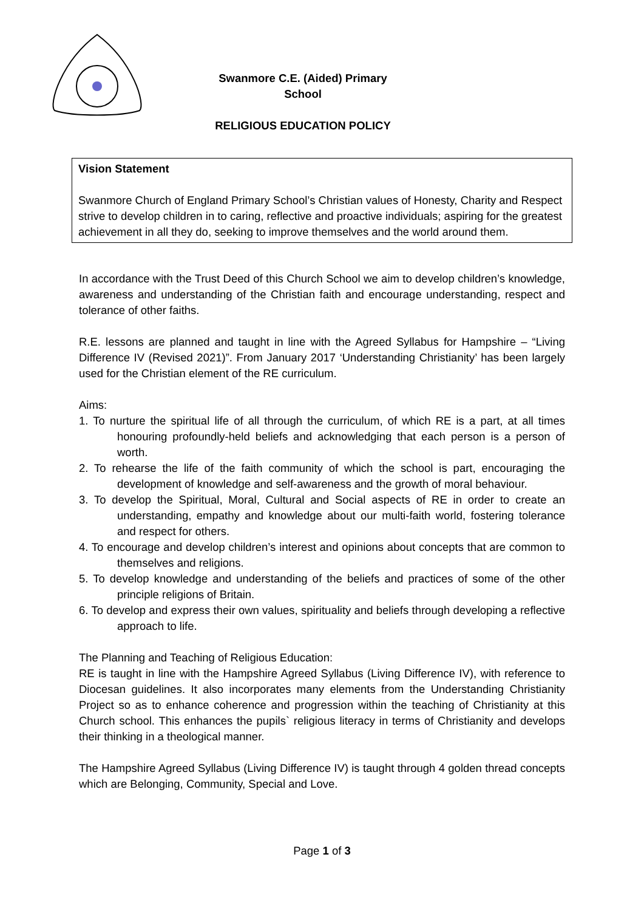Swanmore C.E. (Aided) Primary School
RELIGIOUS EDUCATION POLICY
Vision Statement
Swanmore Church of England Primary School’s Christian values of Honesty, Charity and Respect strive to develop children in to caring, reflective and proactive individuals; aspiring for the greatest achievement in all they do, seeking to improve themselves and the world around them.
In accordance with the Trust Deed of this Church School we aim to develop children’s knowledge, awareness and understanding of the Christian faith and encourage understanding, respect and tolerance of other faiths.
R.E. lessons are planned and taught in line with the Agreed Syllabus for Hampshire – “Living Difference IV (Revised 2021)”. From January 2017 ‘Understanding Christianity’ has been largely used for the Christian element of the RE curriculum.
Aims:
1. To nurture the spiritual life of all through the curriculum, of which RE is a part, at all times honouring profoundly-held beliefs and acknowledging that each person is a person of worth.
2. To rehearse the life of the faith community of which the school is part, encouraging the development of knowledge and self-awareness and the growth of moral behaviour.
3. To develop the Spiritual, Moral, Cultural and Social aspects of RE in order to create an understanding, empathy and knowledge about our multi-faith world, fostering tolerance and respect for others.
4. To encourage and develop children’s interest and opinions about concepts that are common to themselves and religions.
5. To develop knowledge and understanding of the beliefs and practices of some of the other principle religions of Britain.
6. To develop and express their own values, spirituality and beliefs through developing a reflective approach to life.
The Planning and Teaching of Religious Education:
RE is taught in line with the Hampshire Agreed Syllabus (Living Difference IV), with reference to Diocesan guidelines. It also incorporates many elements from the Understanding Christianity Project so as to enhance coherence and progression within the teaching of Christianity at this Church school. This enhances the pupils` religious literacy in terms of Christianity and develops their thinking in a theological manner.
The Hampshire Agreed Syllabus (Living Difference IV) is taught through 4 golden thread concepts which are Belonging, Community, Special and Love.
Page 1 of 3